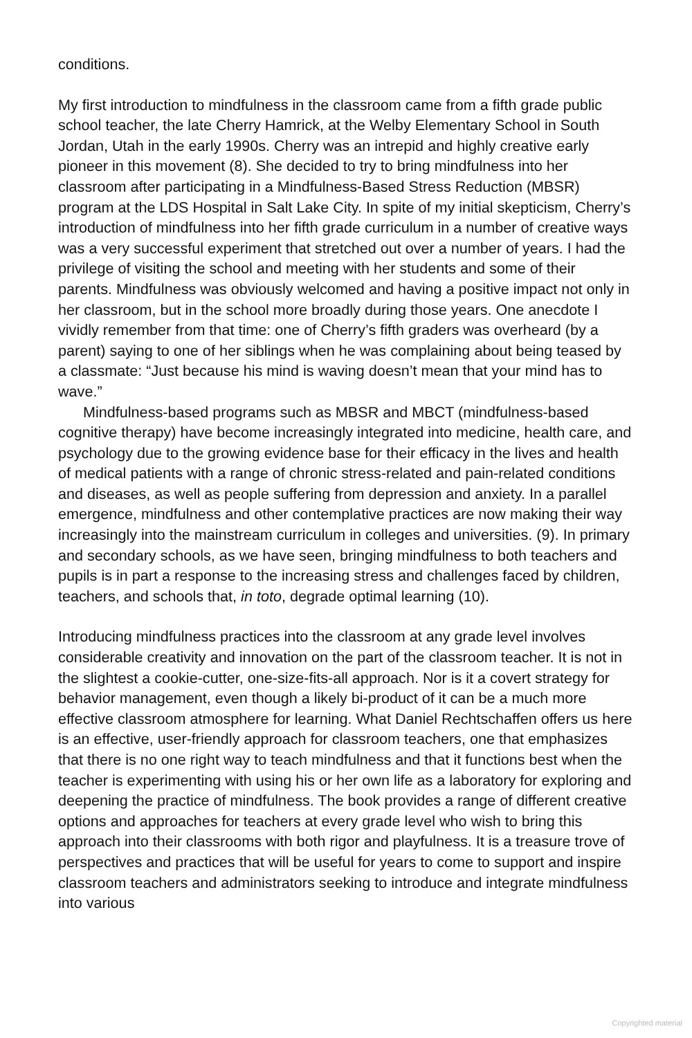conditions.
My first introduction to mindfulness in the classroom came from a fifth grade public school teacher, the late Cherry Hamrick, at the Welby Elementary School in South Jordan, Utah in the early 1990s. Cherry was an intrepid and highly creative early pioneer in this movement (8). She decided to try to bring mindfulness into her classroom after participating in a Mindfulness-Based Stress Reduction (MBSR) program at the LDS Hospital in Salt Lake City. In spite of my initial skepticism, Cherry’s introduction of mindfulness into her fifth grade curriculum in a number of creative ways was a very successful experiment that stretched out over a number of years. I had the privilege of visiting the school and meeting with her students and some of their parents. Mindfulness was obviously welcomed and having a positive impact not only in her classroom, but in the school more broadly during those years. One anecdote I vividly remember from that time: one of Cherry’s fifth graders was overheard (by a parent) saying to one of her siblings when he was complaining about being teased by a classmate: “Just because his mind is waving doesn’t mean that your mind has to wave.”
Mindfulness-based programs such as MBSR and MBCT (mindfulness-based cognitive therapy) have become increasingly integrated into medicine, health care, and psychology due to the growing evidence base for their efficacy in the lives and health of medical patients with a range of chronic stress-related and pain-related conditions and diseases, as well as people suffering from depression and anxiety. In a parallel emergence, mindfulness and other contemplative practices are now making their way increasingly into the mainstream curriculum in colleges and universities. (9). In primary and secondary schools, as we have seen, bringing mindfulness to both teachers and pupils is in part a response to the increasing stress and challenges faced by children, teachers, and schools that, in toto, degrade optimal learning (10).
Introducing mindfulness practices into the classroom at any grade level involves considerable creativity and innovation on the part of the classroom teacher. It is not in the slightest a cookie-cutter, one-size-fits-all approach. Nor is it a covert strategy for behavior management, even though a likely bi-product of it can be a much more effective classroom atmosphere for learning. What Daniel Rechtschaffen offers us here is an effective, user-friendly approach for classroom teachers, one that emphasizes that there is no one right way to teach mindfulness and that it functions best when the teacher is experimenting with using his or her own life as a laboratory for exploring and deepening the practice of mindfulness. The book provides a range of different creative options and approaches for teachers at every grade level who wish to bring this approach into their classrooms with both rigor and playfulness. It is a treasure trove of perspectives and practices that will be useful for years to come to support and inspire classroom teachers and administrators seeking to introduce and integrate mindfulness into various
Copyrighted material